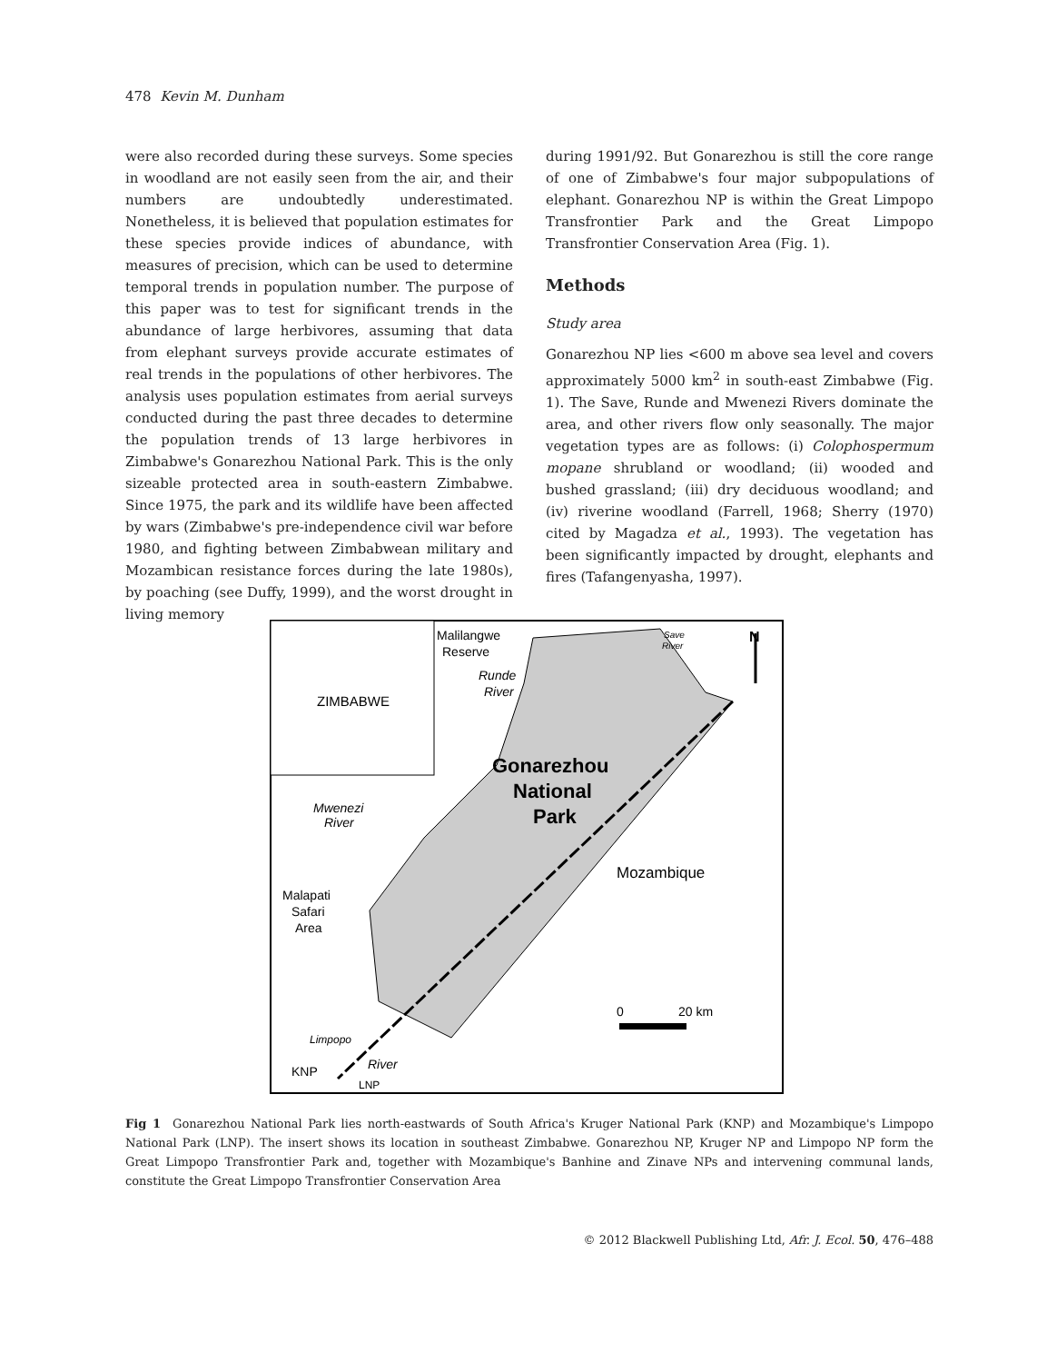478 Kevin M. Dunham
were also recorded during these surveys. Some species in woodland are not easily seen from the air, and their numbers are undoubtedly underestimated. Nonetheless, it is believed that population estimates for these species provide indices of abundance, with measures of precision, which can be used to determine temporal trends in population number. The purpose of this paper was to test for significant trends in the abundance of large herbivores, assuming that data from elephant surveys provide accurate estimates of real trends in the populations of other herbivores. The analysis uses population estimates from aerial surveys conducted during the past three decades to determine the population trends of 13 large herbivores in Zimbabwe's Gonarezhou National Park. This is the only sizeable protected area in south-eastern Zimbabwe. Since 1975, the park and its wildlife have been affected by wars (Zimbabwe's pre-independence civil war before 1980, and fighting between Zimbabwean military and Mozambican resistance forces during the late 1980s), by poaching (see Duffy, 1999), and the worst drought in living memory
during 1991/92. But Gonarezhou is still the core range of one of Zimbabwe's four major subpopulations of elephant. Gonarezhou NP is within the Great Limpopo Transfrontier Park and the Great Limpopo Transfrontier Conservation Area (Fig. 1).
Methods
Study area
Gonarezhou NP lies <600 m above sea level and covers approximately 5000 km<sup>2</sup> in south-east Zimbabwe (Fig. 1). The Save, Runde and Mwenezi Rivers dominate the area, and other rivers flow only seasonally. The major vegetation types are as follows: (i) Colophospermum mopane shrubland or woodland; (ii) wooded and bushed grassland; (iii) dry deciduous woodland; and (iv) riverine woodland (Farrell, 1968; Sherry (1970) cited by Magadza et al., 1993). The vegetation has been significantly impacted by drought, elephants and fires (Tafangenyasha, 1997).
Malilangwe
Reserve
Runde
River
Save
River
N
ZIMBABWE
Gonarezhou
National
Park
Mwenezi
River
Mozambique
Malapati
Safari
Area
0
20 km
Limpopo
River
KNP
LNP
Fig 1 Gonarezhou National Park lies north-eastwards of South Africa's Kruger National Park (KNP) and Mozambique's Limpopo National Park (LNP). The insert shows its location in southeast Zimbabwe. Gonarezhou NP, Kruger NP and Limpopo NP form the Great Limpopo Transfrontier Park and, together with Mozambique's Banhine and Zinave NPs and intervening communal lands, constitute the Great Limpopo Transfrontier Conservation Area
© 2012 Blackwell Publishing Ltd, Afr. J. Ecol. 50, 476–488